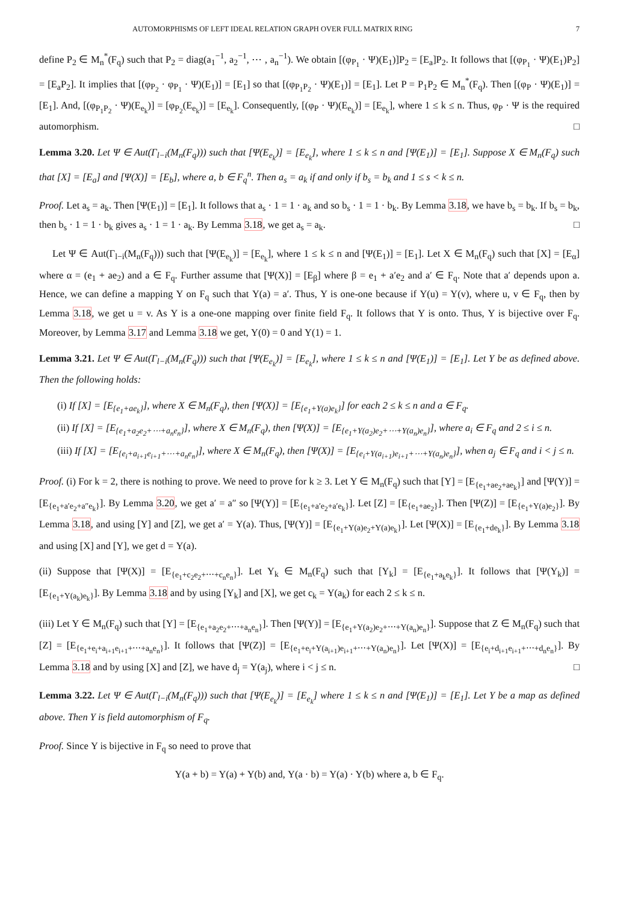AUTOMORPHISMS OF LEFT IDEAL RELATION GRAPH OVER FULL MATRIX RING 7
define P<sub>2</sub> ∈ M<sub>n</sub><sup>*</sup>(F<sub>q</sub>) such that P<sub>2</sub> = diag(a<sub>1</sub><sup>−1</sup>, a<sub>2</sub><sup>−1</sup>, ⋯ , a<sub>n</sub><sup>−1</sup>). We obtain [(φ<sub>P<sub>1</sub></sub> · Ψ)(E<sub>1</sub>)]P<sub>2</sub> = [E<sub>a</sub>]P<sub>2</sub>. It follows that [(φ<sub>P<sub>1</sub></sub> · Ψ)(E<sub>1</sub>)P<sub>2</sub>] = [E<sub>a</sub>P<sub>2</sub>]. It implies that [(φ<sub>P<sub>2</sub></sub> · φ<sub>P<sub>1</sub></sub> · Ψ)(E<sub>1</sub>)] = [E<sub>1</sub>] so that [(φ<sub>P<sub>1</sub>P<sub>2</sub></sub> · Ψ)(E<sub>1</sub>)] = [E<sub>1</sub>]. Let P = P<sub>1</sub>P<sub>2</sub> ∈ M<sub>n</sub><sup>*</sup>(F<sub>q</sub>). Then [(φ<sub>P</sub> · Ψ)(E<sub>1</sub>)] = [E<sub>1</sub>]. And, [(φ<sub>P<sub>1</sub>P<sub>2</sub></sub> · Ψ)(E<sub>e<sub>k</sub></sub>)] = [φ<sub>P<sub>2</sub></sub>(E<sub>e<sub>k</sub></sub>)] = [E<sub>e<sub>k</sub></sub>]. Consequently, [(φ<sub>P</sub> · Ψ)(E<sub>e<sub>k</sub></sub>)] = [E<sub>e<sub>k</sub></sub>], where 1 ≤ k ≤ n. Thus, φ<sub>P</sub> · Ψ is the required automorphism. □
Lemma 3.20. Let Ψ ∈ Aut(Γ<sub>l−i</sub>(M<sub>n</sub>(F<sub>q</sub>))) such that [Ψ(E<sub>e<sub>k</sub></sub>)] = [E<sub>e<sub>k</sub></sub>], where 1 ≤ k ≤ n and [Ψ(E<sub>1</sub>)] = [E<sub>1</sub>]. Suppose X ∈ M<sub>n</sub>(F<sub>q</sub>) such that [X] = [E<sub>a</sub>] and [Ψ(X)] = [E<sub>b</sub>], where a, b ∈ F<sub>q</sub><sup>n</sup>. Then a<sub>s</sub> = a<sub>k</sub> if and only if b<sub>s</sub> = b<sub>k</sub> and 1 ≤ s < k ≤ n.
Proof. Let a<sub>s</sub> = a<sub>k</sub>. Then [Ψ(E<sub>1</sub>)] = [E<sub>1</sub>]. It follows that a<sub>s</sub> · 1 = 1 · a<sub>k</sub> and so b<sub>s</sub> · 1 = 1 · b<sub>k</sub>. By Lemma 3.18, we have b<sub>s</sub> = b<sub>k</sub>. If b<sub>s</sub> = b<sub>k</sub>, then b<sub>s</sub> · 1 = 1 · b<sub>k</sub> gives a<sub>s</sub> · 1 = 1 · a<sub>k</sub>. By Lemma 3.18, we get a<sub>s</sub> = a<sub>k</sub>. □
Let Ψ ∈ Aut(Γ<sub>l−i</sub>(M<sub>n</sub>(F<sub>q</sub>))) such that [Ψ(E<sub>e<sub>k</sub></sub>)] = [E<sub>e<sub>k</sub></sub>], where 1 ≤ k ≤ n and [Ψ(E<sub>1</sub>)] = [E<sub>1</sub>]. Let X ∈ M<sub>n</sub>(F<sub>q</sub>) such that [X] = [E<sub>α</sub>] where α = (e<sub>1</sub> + ae<sub>2</sub>) and a ∈ F<sub>q</sub>. Further assume that [Ψ(X)] = [E<sub>β</sub>] where β = e<sub>1</sub> + a′e<sub>2</sub> and a′ ∈ F<sub>q</sub>. Note that a′ depends upon a. Hence, we can define a mapping Υ on F<sub>q</sub> such that Υ(a) = a′. Thus, Υ is one-one because if Υ(u) = Υ(v), where u, v ∈ F<sub>q</sub>, then by Lemma 3.18, we get u = v. As Υ is a one-one mapping over finite field F<sub>q</sub>. It follows that Υ is onto. Thus, Υ is bijective over F<sub>q</sub>. Moreover, by Lemma 3.17 and Lemma 3.18 we get, Υ(0) = 0 and Υ(1) = 1.
Lemma 3.21. Let Ψ ∈ Aut(Γ<sub>l−i</sub>(M<sub>n</sub>(F<sub>q</sub>))) such that [Ψ(E<sub>e<sub>k</sub></sub>)] = [E<sub>e<sub>k</sub></sub>], where 1 ≤ k ≤ n and [Ψ(E<sub>1</sub>)] = [E<sub>1</sub>]. Let Υ be as defined above. Then the following holds:
(i) If [X] = [E<sub>{e<sub>1</sub>+ae<sub>k</sub>}</sub>], where X ∈ M<sub>n</sub>(F<sub>q</sub>), then [Ψ(X)] = [E<sub>{e<sub>1</sub>+Υ(a)e<sub>k</sub>}</sub>] for each 2 ≤ k ≤ n and a ∈ F<sub>q</sub>.
(ii) If [X] = [E<sub>{e<sub>1</sub>+a<sub>2</sub>e<sub>2</sub>+⋯+a<sub>n</sub>e<sub>n</sub>}</sub>], where X ∈ M<sub>n</sub>(F<sub>q</sub>), then [Ψ(X)] = [E<sub>{e<sub>1</sub>+Υ(a<sub>2</sub>)e<sub>2</sub>+⋯+Υ(a<sub>n</sub>)e<sub>n</sub>}</sub>], where a<sub>i</sub> ∈ F<sub>q</sub> and 2 ≤ i ≤ n.
(iii) If [X] = [E<sub>{e<sub>i</sub>+a<sub>i+1</sub>e<sub>i+1</sub>+⋯+a<sub>n</sub>e<sub>n</sub>}</sub>], where X ∈ M<sub>n</sub>(F<sub>q</sub>), then [Ψ(X)] = [E<sub>{e<sub>i</sub>+Υ(a<sub>i+1</sub>)e<sub>i+1</sub>+⋯+Υ(a<sub>n</sub>)e<sub>n</sub>}</sub>], when a<sub>j</sub> ∈ F<sub>q</sub> and i < j ≤ n.
Proof. (i) For k = 2, there is nothing to prove. We need to prove for k ≥ 3. Let Y ∈ M<sub>n</sub>(F<sub>q</sub>) such that [Y] = [E<sub>{e<sub>1</sub>+ae<sub>2</sub>+ae<sub>k</sub>}</sub>] and [Ψ(Y)] = [E<sub>{e<sub>1</sub>+a′e<sub>2</sub>+a″e<sub>k</sub>}</sub>]. By Lemma 3.20, we get a′ = a″ so [Ψ(Y)] = [E<sub>{e<sub>1</sub>+a′e<sub>2</sub>+a′e<sub>k</sub>}</sub>]. Let [Z] = [E<sub>{e<sub>1</sub>+ae<sub>2</sub>}</sub>]. Then [Ψ(Z)] = [E<sub>{e<sub>1</sub>+Υ(a)e<sub>2</sub>}</sub>]. By Lemma 3.18, and using [Y] and [Z], we get a′ = Υ(a). Thus, [Ψ(Y)] = [E<sub>{e<sub>1</sub>+Υ(a)e<sub>2</sub>+Υ(a)e<sub>k</sub>}</sub>]. Let [Ψ(X)] = [E<sub>{e<sub>1</sub>+de<sub>k</sub>}</sub>]. By Lemma 3.18 and using [X] and [Y], we get d = Υ(a).
(ii) Suppose that [Ψ(X)] = [E<sub>{e<sub>1</sub>+c<sub>2</sub>e<sub>2</sub>+⋯+c<sub>n</sub>e<sub>n</sub>}</sub>]. Let Y<sub>k</sub> ∈ M<sub>n</sub>(F<sub>q</sub>) such that [Y<sub>k</sub>] = [E<sub>{e<sub>1</sub>+a<sub>k</sub>e<sub>k</sub>}</sub>]. It follows that [Ψ(Y<sub>k</sub>)] = [E<sub>{e<sub>1</sub>+Υ(a<sub>k</sub>)e<sub>k</sub>}</sub>]. By Lemma 3.18 and by using [Y<sub>k</sub>] and [X], we get c<sub>k</sub> = Υ(a<sub>k</sub>) for each 2 ≤ k ≤ n.
(iii) Let Y ∈ M<sub>n</sub>(F<sub>q</sub>) such that [Y] = [E<sub>{e<sub>1</sub>+a<sub>2</sub>e<sub>2</sub>+⋯+a<sub>n</sub>e<sub>n</sub>}</sub>]. Then [Ψ(Y)] = [E<sub>{e<sub>1</sub>+Υ(a<sub>2</sub>)e<sub>2</sub>+⋯+Υ(a<sub>n</sub>)e<sub>n</sub>}</sub>]. Suppose that Z ∈ M<sub>n</sub>(F<sub>q</sub>) such that [Z] = [E<sub>{e<sub>1</sub>+e<sub>i</sub>+a<sub>i+1</sub>e<sub>i+1</sub>+⋯+a<sub>n</sub>e<sub>n</sub>}</sub>]. It follows that [Ψ(Z)] = [E<sub>{e<sub>1</sub>+e<sub>i</sub>+Υ(a<sub>i+1</sub>)e<sub>i+1</sub>+⋯+Υ(a<sub>n</sub>)e<sub>n</sub>}</sub>]. Let [Ψ(X)] = [E<sub>{e<sub>i</sub>+d<sub>i+1</sub>e<sub>i+1</sub>+⋯+d<sub>n</sub>e<sub>n</sub>}</sub>]. By Lemma 3.18 and by using [X] and [Z], we have d<sub>j</sub> = Υ(a<sub>j</sub>), where i < j ≤ n. □
Lemma 3.22. Let Ψ ∈ Aut(Γ<sub>l−i</sub>(M<sub>n</sub>(F<sub>q</sub>))) such that [Ψ(E<sub>e<sub>k</sub></sub>)] = [E<sub>e<sub>k</sub></sub>] where 1 ≤ k ≤ n and [Ψ(E<sub>1</sub>)] = [E<sub>1</sub>]. Let Υ be a map as defined above. Then Υ is field automorphism of F<sub>q</sub>.
Proof. Since Υ is bijective in F<sub>q</sub> so need to prove that
Υ(a + b) = Υ(a) + Υ(b) and, Υ(a · b) = Υ(a) · Υ(b) where a, b ∈ F<sub>q</sub>.